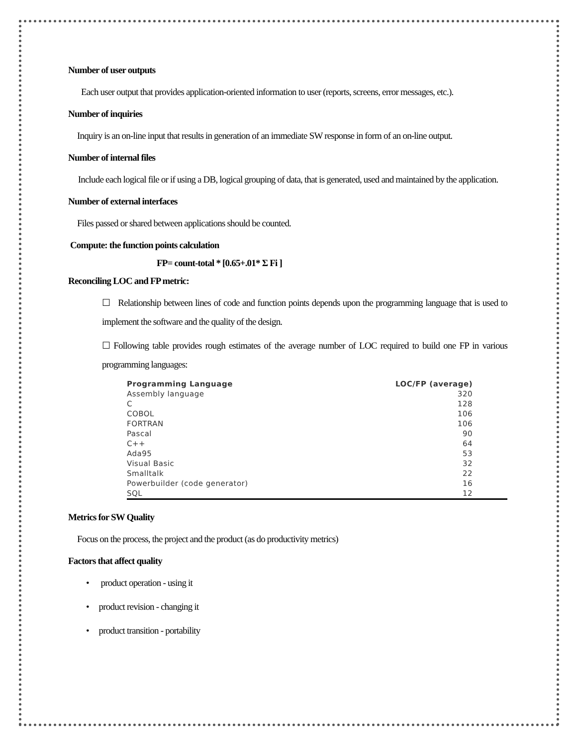Number of user outputs
Each user output that provides application-oriented information to user (reports, screens, error messages, etc.).
Number of inquiries
Inquiry is an on-line input that results in generation of an immediate SW response in form of an on-line output.
Number of internal files
Include each logical file or if using a DB, logical grouping of data, that is generated, used and maintained by the application.
Number of external interfaces
Files passed or shared between applications should be counted.
Compute: the function points calculation
FP= count-total * [0.65+.01* Σ Fi ]
Reconciling LOC and FP metric:
☐ Relationship between lines of code and function points depends upon the programming language that is used to implement the software and the quality of the design.
☐ Following table provides rough estimates of the average number of LOC required to build one FP in various programming languages:
| Programming Language | LOC/FP (average) |
| --- | --- |
| Assembly language | 320 |
| C | 128 |
| COBOL | 106 |
| FORTRAN | 106 |
| Pascal | 90 |
| C++ | 64 |
| Ada95 | 53 |
| Visual Basic | 32 |
| Smalltalk | 22 |
| Powerbuilder (code generator) | 16 |
| SQL | 12 |
Metrics for SW Quality
Focus on the process, the project and the product (as do productivity metrics)
Factors that affect quality
• product operation - using it
• product revision - changing it
• product transition - portability